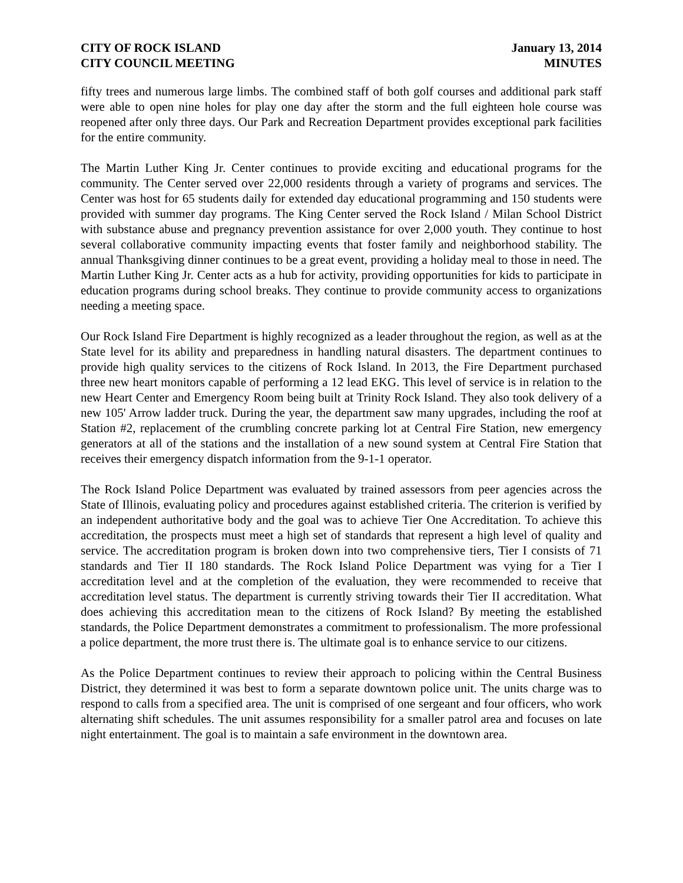CITY OF ROCK ISLAND
CITY COUNCIL MEETING
January 13, 2014
MINUTES
fifty trees and numerous large limbs. The combined staff of both golf courses and additional park staff were able to open nine holes for play one day after the storm and the full eighteen hole course was reopened after only three days. Our Park and Recreation Department provides exceptional park facilities for the entire community.
The Martin Luther King Jr. Center continues to provide exciting and educational programs for the community. The Center served over 22,000 residents through a variety of programs and services. The Center was host for 65 students daily for extended day educational programming and 150 students were provided with summer day programs. The King Center served the Rock Island / Milan School District with substance abuse and pregnancy prevention assistance for over 2,000 youth. They continue to host several collaborative community impacting events that foster family and neighborhood stability. The annual Thanksgiving dinner continues to be a great event, providing a holiday meal to those in need. The Martin Luther King Jr. Center acts as a hub for activity, providing opportunities for kids to participate in education programs during school breaks. They continue to provide community access to organizations needing a meeting space.
Our Rock Island Fire Department is highly recognized as a leader throughout the region, as well as at the State level for its ability and preparedness in handling natural disasters. The department continues to provide high quality services to the citizens of Rock Island. In 2013, the Fire Department purchased three new heart monitors capable of performing a 12 lead EKG. This level of service is in relation to the new Heart Center and Emergency Room being built at Trinity Rock Island. They also took delivery of a new 105' Arrow ladder truck. During the year, the department saw many upgrades, including the roof at Station #2, replacement of the crumbling concrete parking lot at Central Fire Station, new emergency generators at all of the stations and the installation of a new sound system at Central Fire Station that receives their emergency dispatch information from the 9-1-1 operator.
The Rock Island Police Department was evaluated by trained assessors from peer agencies across the State of Illinois, evaluating policy and procedures against established criteria. The criterion is verified by an independent authoritative body and the goal was to achieve Tier One Accreditation. To achieve this accreditation, the prospects must meet a high set of standards that represent a high level of quality and service. The accreditation program is broken down into two comprehensive tiers, Tier I consists of 71 standards and Tier II 180 standards. The Rock Island Police Department was vying for a Tier I accreditation level and at the completion of the evaluation, they were recommended to receive that accreditation level status. The department is currently striving towards their Tier II accreditation. What does achieving this accreditation mean to the citizens of Rock Island? By meeting the established standards, the Police Department demonstrates a commitment to professionalism. The more professional a police department, the more trust there is. The ultimate goal is to enhance service to our citizens.
As the Police Department continues to review their approach to policing within the Central Business District, they determined it was best to form a separate downtown police unit. The units charge was to respond to calls from a specified area. The unit is comprised of one sergeant and four officers, who work alternating shift schedules. The unit assumes responsibility for a smaller patrol area and focuses on late night entertainment. The goal is to maintain a safe environment in the downtown area.